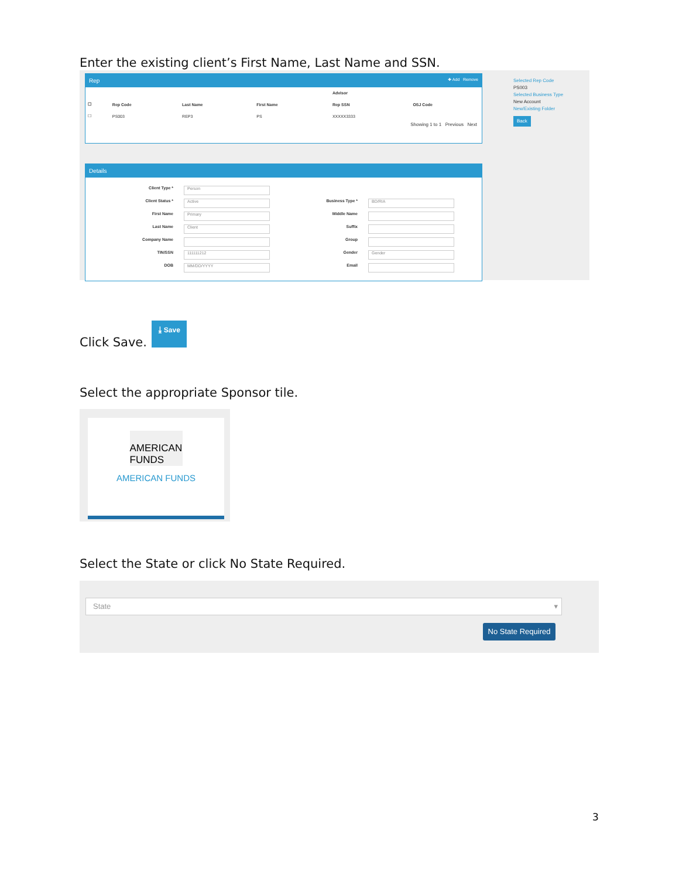Enter the existing client’s First Name, Last Name and SSN.
Rep ✚ Add Remove
| | | | | Advisor | |
| --- | --- | --- | --- | --- | --- |
| ☐ | Rep Code | Last Name | First Name | Rep SSN | OSJ Code |
| ☐ | PS003 | REP3 | PS | XXXXX3333 | |
Showing 1 to 1 Previous Next
Selected Rep Code
PS003
Selected Business Type
New Account
New/Existing Folder
Back
Details
Client Type * Person
Client Status * Active
First Name Primary
Last Name Client
Company Name
TIN/SSN 111111212
DOB MM/DD/YYYY
Business Type * BD/RIA
Middle Name
Suffix
Group
Gender Gender
Email
Click Save.
⤓ Save
Select the appropriate Sponsor tile.
AMERICAN FUNDS
AMERICAN FUNDS
Select the State or click No State Required.
State ▾
No State Required
3